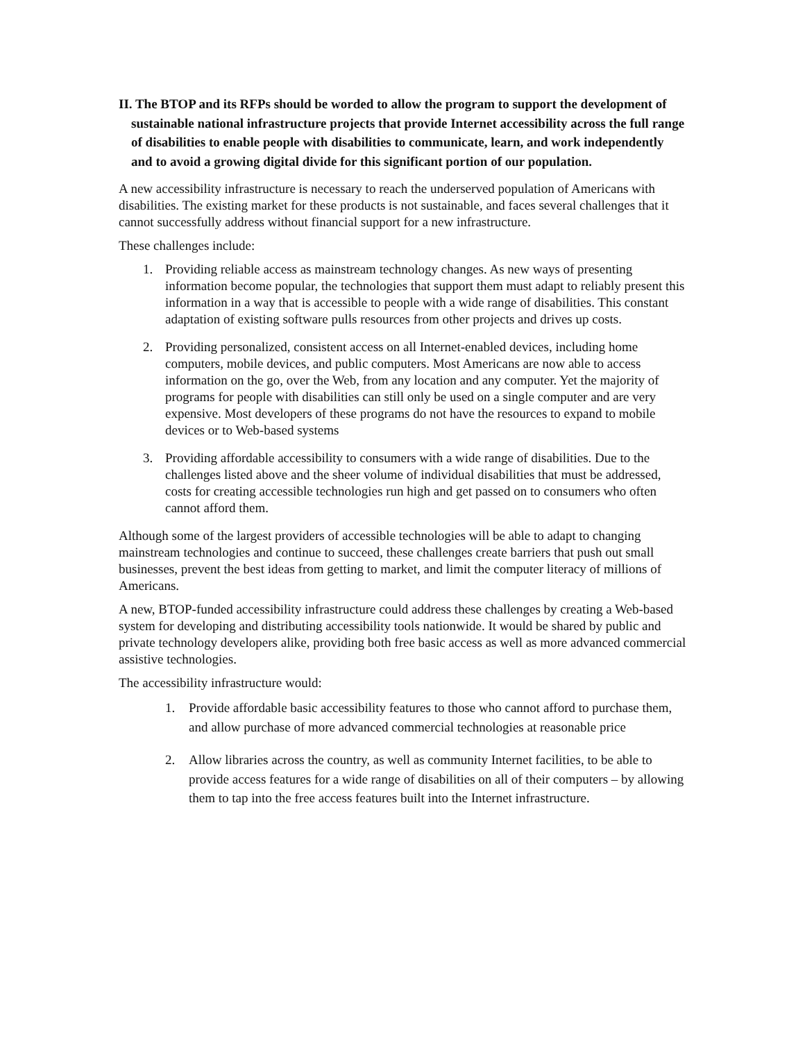II. The BTOP and its RFPs should be worded to allow the program to support the development of sustainable national infrastructure projects that provide Internet accessibility across the full range of disabilities to enable people with disabilities to communicate, learn, and work independently and to avoid a growing digital divide for this significant portion of our population.
A new accessibility infrastructure is necessary to reach the underserved population of Americans with disabilities. The existing market for these products is not sustainable, and faces several challenges that it cannot successfully address without financial support for a new infrastructure.
These challenges include:
1. Providing reliable access as mainstream technology changes. As new ways of presenting information become popular, the technologies that support them must adapt to reliably present this information in a way that is accessible to people with a wide range of disabilities. This constant adaptation of existing software pulls resources from other projects and drives up costs.
2. Providing personalized, consistent access on all Internet-enabled devices, including home computers, mobile devices, and public computers. Most Americans are now able to access information on the go, over the Web, from any location and any computer. Yet the majority of programs for people with disabilities can still only be used on a single computer and are very expensive. Most developers of these programs do not have the resources to expand to mobile devices or to Web-based systems
3. Providing affordable accessibility to consumers with a wide range of disabilities. Due to the challenges listed above and the sheer volume of individual disabilities that must be addressed, costs for creating accessible technologies run high and get passed on to consumers who often cannot afford them.
Although some of the largest providers of accessible technologies will be able to adapt to changing mainstream technologies and continue to succeed, these challenges create barriers that push out small businesses, prevent the best ideas from getting to market, and limit the computer literacy of millions of Americans.
A new, BTOP-funded accessibility infrastructure could address these challenges by creating a Web-based system for developing and distributing accessibility tools nationwide. It would be shared by public and private technology developers alike, providing both free basic access as well as more advanced commercial assistive technologies.
The accessibility infrastructure would:
1. Provide affordable basic accessibility features to those who cannot afford to purchase them, and allow purchase of more advanced commercial technologies at reasonable price
2. Allow libraries across the country, as well as community Internet facilities, to be able to provide access features for a wide range of disabilities on all of their computers – by allowing them to tap into the free access features built into the Internet infrastructure.